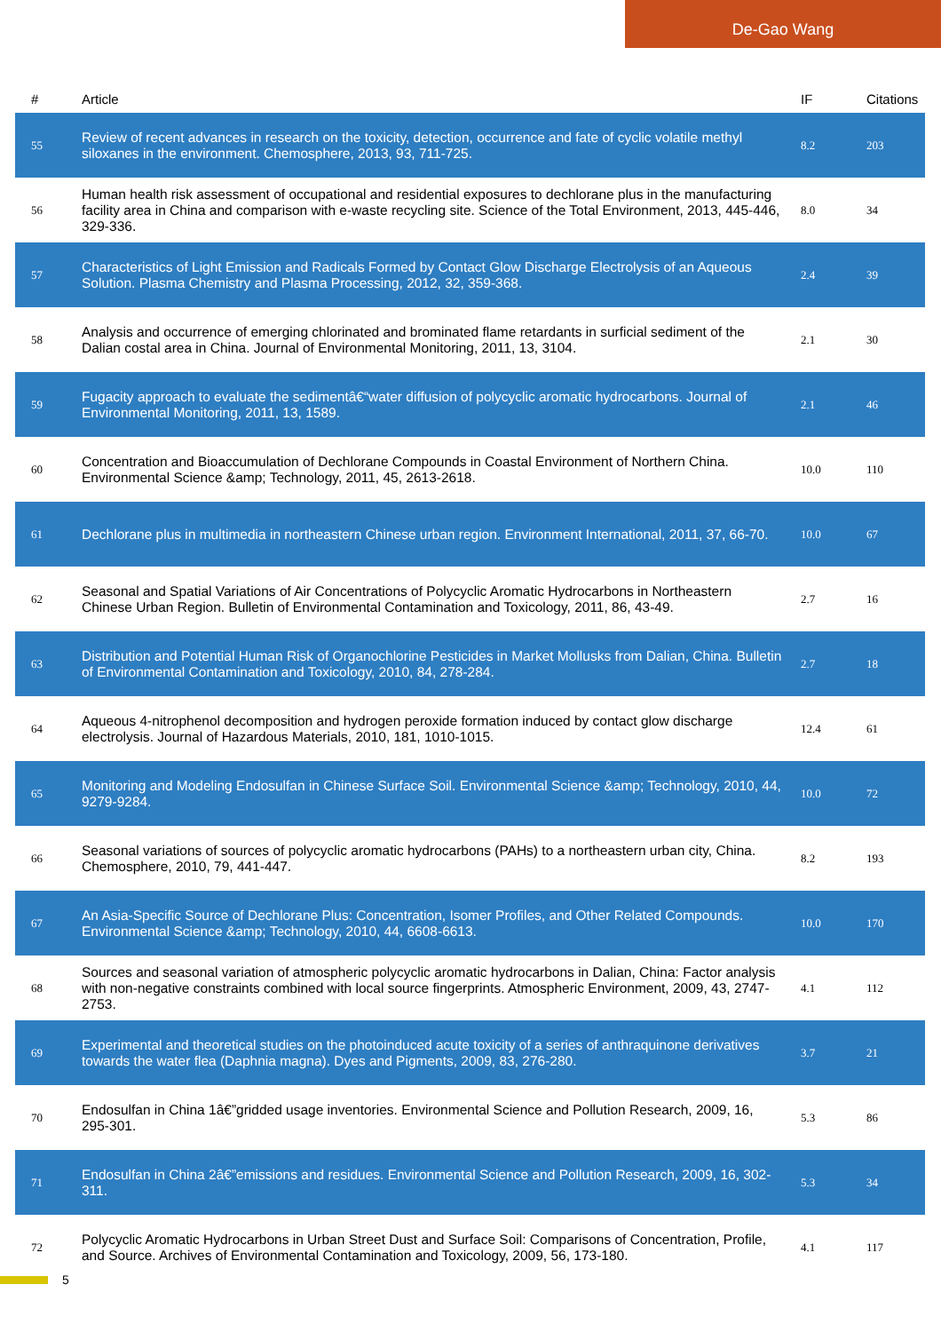De-Gao Wang
| # | Article | IF | Citations |
| --- | --- | --- | --- |
| 55 | Review of recent advances in research on the toxicity, detection, occurrence and fate of cyclic volatile methyl siloxanes in the environment. Chemosphere, 2013, 93, 711-725. | 8.2 | 203 |
| 56 | Human health risk assessment of occupational and residential exposures to dechlorane plus in the manufacturing facility area in China and comparison with e-waste recycling site. Science of the Total Environment, 2013, 445-446, 329-336. | 8.0 | 34 |
| 57 | Characteristics of Light Emission and Radicals Formed by Contact Glow Discharge Electrolysis of an Aqueous Solution. Plasma Chemistry and Plasma Processing, 2012, 32, 359-368. | 2.4 | 39 |
| 58 | Analysis and occurrence of emerging chlorinated and brominated flame retardants in surficial sediment of the Dalian costal area in China. Journal of Environmental Monitoring, 2011, 13, 3104. | 2.1 | 30 |
| 59 | Fugacity approach to evaluate the sedimentâ€“water diffusion of polycyclic aromatic hydrocarbons. Journal of Environmental Monitoring, 2011, 13, 1589. | 2.1 | 46 |
| 60 | Concentration and Bioaccumulation of Dechlorane Compounds in Coastal Environment of Northern China. Environmental Science &amp; Technology, 2011, 45, 2613-2618. | 10.0 | 110 |
| 61 | Dechlorane plus in multimedia in northeastern Chinese urban region. Environment International, 2011, 37, 66-70. | 10.0 | 67 |
| 62 | Seasonal and Spatial Variations of Air Concentrations of Polycyclic Aromatic Hydrocarbons in Northeastern Chinese Urban Region. Bulletin of Environmental Contamination and Toxicology, 2011, 86, 43-49. | 2.7 | 16 |
| 63 | Distribution and Potential Human Risk of Organochlorine Pesticides in Market Mollusks from Dalian, China. Bulletin of Environmental Contamination and Toxicology, 2010, 84, 278-284. | 2.7 | 18 |
| 64 | Aqueous 4-nitrophenol decomposition and hydrogen peroxide formation induced by contact glow discharge electrolysis. Journal of Hazardous Materials, 2010, 181, 1010-1015. | 12.4 | 61 |
| 65 | Monitoring and Modeling Endosulfan in Chinese Surface Soil. Environmental Science &amp; Technology, 2010, 44, 9279-9284. | 10.0 | 72 |
| 66 | Seasonal variations of sources of polycyclic aromatic hydrocarbons (PAHs) to a northeastern urban city, China. Chemosphere, 2010, 79, 441-447. | 8.2 | 193 |
| 67 | An Asia-Specific Source of Dechlorane Plus: Concentration, Isomer Profiles, and Other Related Compounds. Environmental Science &amp; Technology, 2010, 44, 6608-6613. | 10.0 | 170 |
| 68 | Sources and seasonal variation of atmospheric polycyclic aromatic hydrocarbons in Dalian, China: Factor analysis with non-negative constraints combined with local source fingerprints. Atmospheric Environment, 2009, 43, 2747-2753. | 4.1 | 112 |
| 69 | Experimental and theoretical studies on the photoinduced acute toxicity of a series of anthraquinone derivatives towards the water flea (Daphnia magna). Dyes and Pigments, 2009, 83, 276-280. | 3.7 | 21 |
| 70 | Endosulfan in China 1â€”gridded usage inventories. Environmental Science and Pollution Research, 2009, 16, 295-301. | 5.3 | 86 |
| 71 | Endosulfan in China 2â€”emissions and residues. Environmental Science and Pollution Research, 2009, 16, 302-311. | 5.3 | 34 |
| 72 | Polycyclic Aromatic Hydrocarbons in Urban Street Dust and Surface Soil: Comparisons of Concentration, Profile, and Source. Archives of Environmental Contamination and Toxicology, 2009, 56, 173-180. | 4.1 | 117 |
5